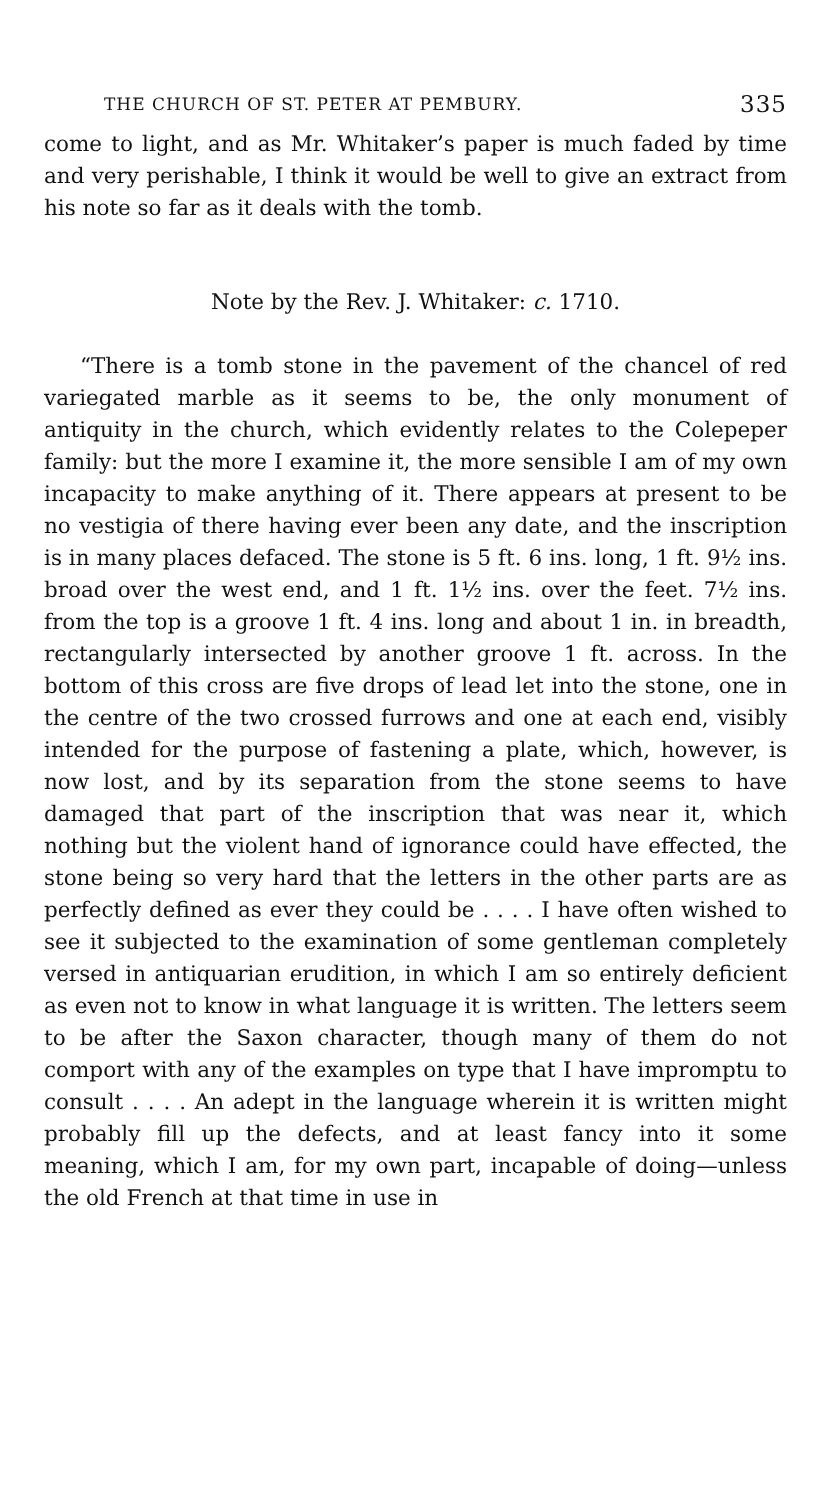THE CHURCH OF ST. PETER AT PEMBURY. 335
come to light, and as Mr. Whitaker’s paper is much faded by time and very perishable, I think it would be well to give an extract from his note so far as it deals with the tomb.
Note by the Rev. J. Whitaker: c. 1710.
“There is a tomb stone in the pavement of the chancel of red variegated marble as it seems to be, the only monument of antiquity in the church, which evidently relates to the Colepeper family: but the more I examine it, the more sensible I am of my own incapacity to make anything of it. There appears at present to be no vestigia of there having ever been any date, and the inscription is in many places defaced. The stone is 5 ft. 6 ins. long, 1 ft. 9½ ins. broad over the west end, and 1 ft. 1½ ins. over the feet. 7½ ins. from the top is a groove 1 ft. 4 ins. long and about 1 in. in breadth, rectangularly intersected by another groove 1 ft. across. In the bottom of this cross are five drops of lead let into the stone, one in the centre of the two crossed furrows and one at each end, visibly intended for the purpose of fastening a plate, which, however, is now lost, and by its separation from the stone seems to have damaged that part of the inscription that was near it, which nothing but the violent hand of ignorance could have effected, the stone being so very hard that the letters in the other parts are as perfectly defined as ever they could be . . . . I have often wished to see it subjected to the examination of some gentleman completely versed in antiquarian erudition, in which I am so entirely deficient as even not to know in what language it is written. The letters seem to be after the Saxon character, though many of them do not comport with any of the examples on type that I have impromptu to consult . . . . An adept in the language wherein it is written might probably fill up the defects, and at least fancy into it some meaning, which I am, for my own part, incapable of doing—unless the old French at that time in use in